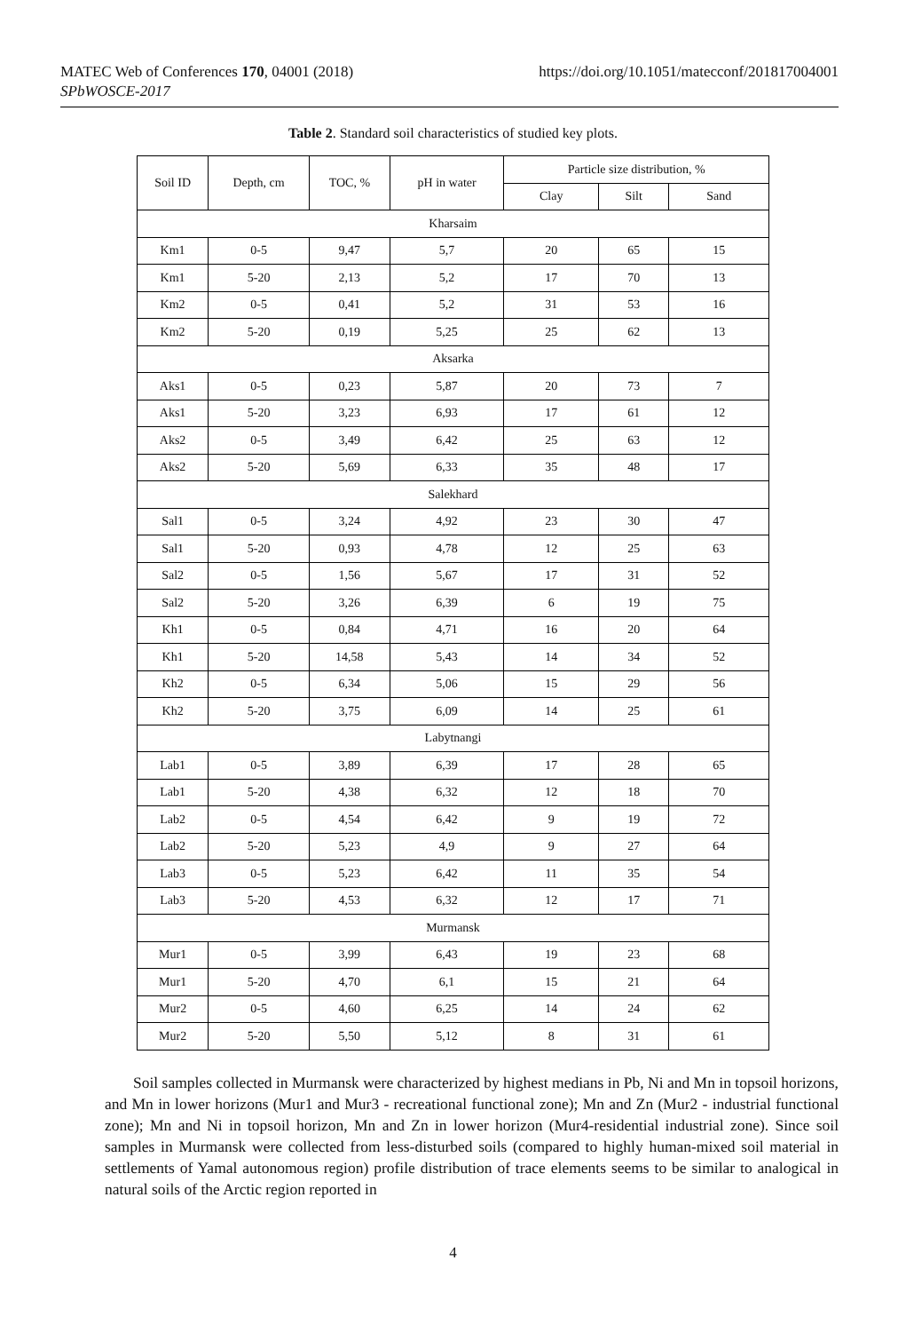MATEC Web of Conferences 170, 04001 (2018)
SPbWOSCE-2017
https://doi.org/10.1051/matecconf/201817004001
Table 2. Standard soil characteristics of studied key plots.
| Soil ID | Depth, cm | TOC, % | pH in water | Particle size distribution, % | | |
| --- | --- | --- | --- | --- | --- | --- |
| | | | | Clay | Silt | Sand |
| Kharsaim | | | | | | |
| Km1 | 0-5 | 9,47 | 5,7 | 20 | 65 | 15 |
| Km1 | 5-20 | 2,13 | 5,2 | 17 | 70 | 13 |
| Km2 | 0-5 | 0,41 | 5,2 | 31 | 53 | 16 |
| Km2 | 5-20 | 0,19 | 5,25 | 25 | 62 | 13 |
| Aksarka | | | | | | |
| Aks1 | 0-5 | 0,23 | 5,87 | 20 | 73 | 7 |
| Aks1 | 5-20 | 3,23 | 6,93 | 17 | 61 | 12 |
| Aks2 | 0-5 | 3,49 | 6,42 | 25 | 63 | 12 |
| Aks2 | 5-20 | 5,69 | 6,33 | 35 | 48 | 17 |
| Salekhard | | | | | | |
| Sal1 | 0-5 | 3,24 | 4,92 | 23 | 30 | 47 |
| Sal1 | 5-20 | 0,93 | 4,78 | 12 | 25 | 63 |
| Sal2 | 0-5 | 1,56 | 5,67 | 17 | 31 | 52 |
| Sal2 | 5-20 | 3,26 | 6,39 | 6 | 19 | 75 |
| Kh1 | 0-5 | 0,84 | 4,71 | 16 | 20 | 64 |
| Kh1 | 5-20 | 14,58 | 5,43 | 14 | 34 | 52 |
| Kh2 | 0-5 | 6,34 | 5,06 | 15 | 29 | 56 |
| Kh2 | 5-20 | 3,75 | 6,09 | 14 | 25 | 61 |
| Labytnangi | | | | | | |
| Lab1 | 0-5 | 3,89 | 6,39 | 17 | 28 | 65 |
| Lab1 | 5-20 | 4,38 | 6,32 | 12 | 18 | 70 |
| Lab2 | 0-5 | 4,54 | 6,42 | 9 | 19 | 72 |
| Lab2 | 5-20 | 5,23 | 4,9 | 9 | 27 | 64 |
| Lab3 | 0-5 | 5,23 | 6,42 | 11 | 35 | 54 |
| Lab3 | 5-20 | 4,53 | 6,32 | 12 | 17 | 71 |
| Murmansk | | | | | | |
| Mur1 | 0-5 | 3,99 | 6,43 | 19 | 23 | 68 |
| Mur1 | 5-20 | 4,70 | 6,1 | 15 | 21 | 64 |
| Mur2 | 0-5 | 4,60 | 6,25 | 14 | 24 | 62 |
| Mur2 | 5-20 | 5,50 | 5,12 | 8 | 31 | 61 |
Soil samples collected in Murmansk were characterized by highest medians in Pb, Ni and Mn in topsoil horizons, and Mn in lower horizons (Mur1 and Mur3 - recreational functional zone); Mn and Zn (Mur2 - industrial functional zone); Mn and Ni in topsoil horizon, Mn and Zn in lower horizon (Mur4-residential industrial zone). Since soil samples in Murmansk were collected from less-disturbed soils (compared to highly human-mixed soil material in settlements of Yamal autonomous region) profile distribution of trace elements seems to be similar to analogical in natural soils of the Arctic region reported in
4